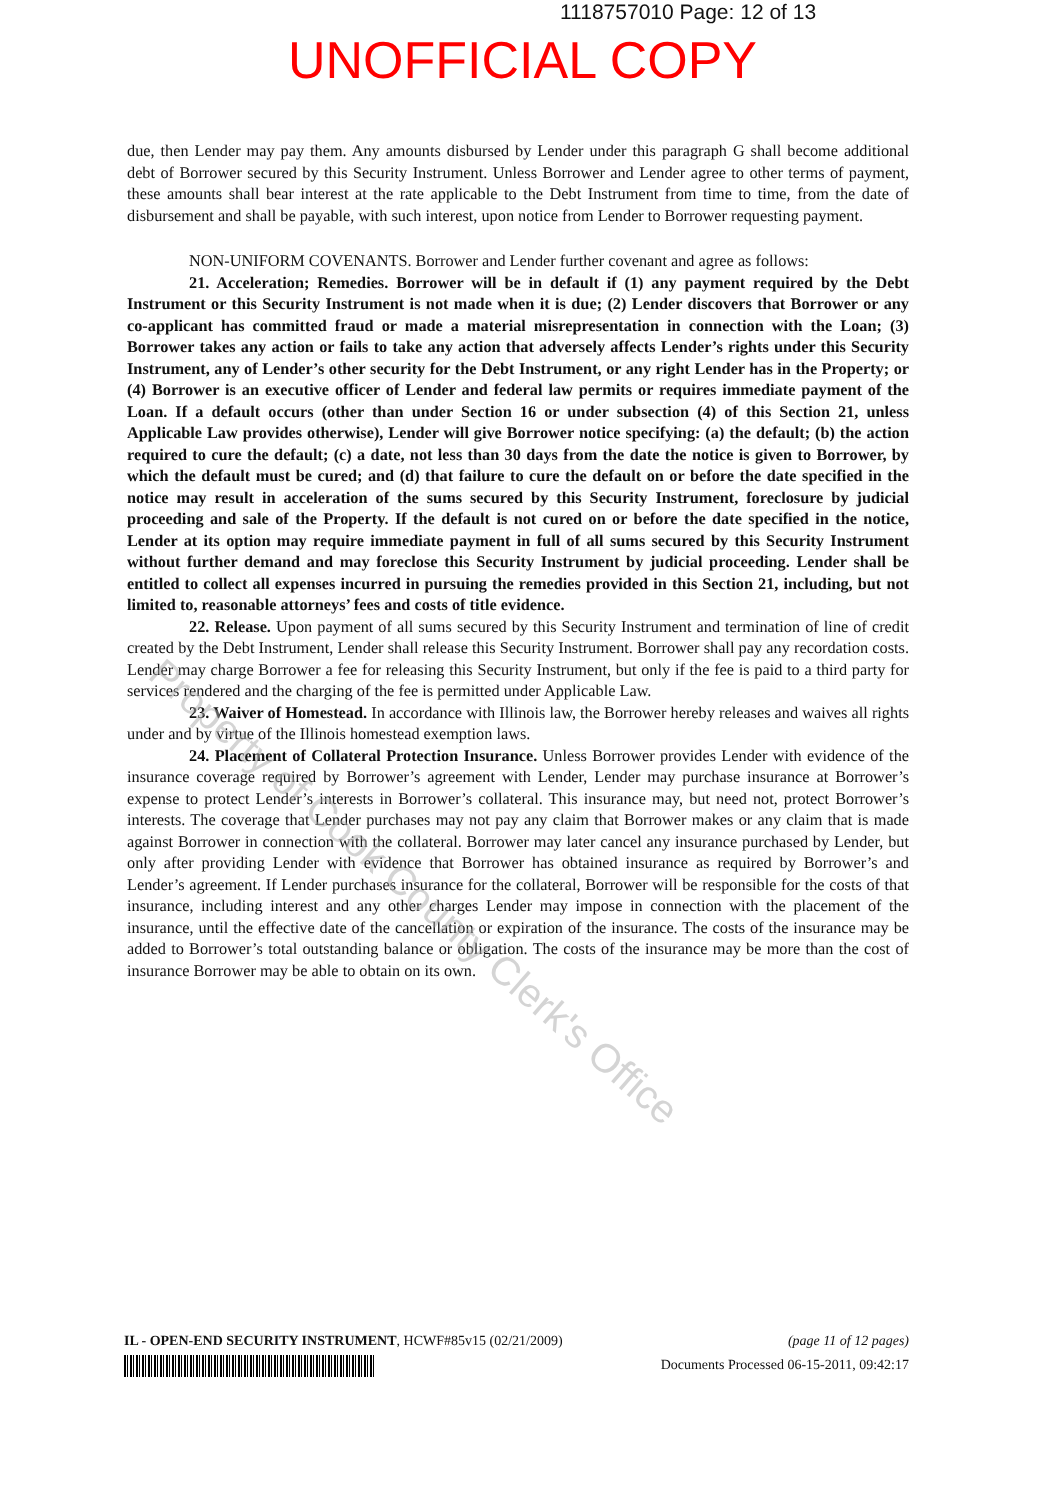1118757010 Page: 12 of 13
UNOFFICIAL COPY
due, then Lender may pay them. Any amounts disbursed by Lender under this paragraph G shall become additional debt of Borrower secured by this Security Instrument. Unless Borrower and Lender agree to other terms of payment, these amounts shall bear interest at the rate applicable to the Debt Instrument from time to time, from the date of disbursement and shall be payable, with such interest, upon notice from Lender to Borrower requesting payment.
NON-UNIFORM COVENANTS. Borrower and Lender further covenant and agree as follows:
21. Acceleration; Remedies. Borrower will be in default if (1) any payment required by the Debt Instrument or this Security Instrument is not made when it is due; (2) Lender discovers that Borrower or any co-applicant has committed fraud or made a material misrepresentation in connection with the Loan; (3) Borrower takes any action or fails to take any action that adversely affects Lender’s rights under this Security Instrument, any of Lender’s other security for the Debt Instrument, or any right Lender has in the Property; or (4) Borrower is an executive officer of Lender and federal law permits or requires immediate payment of the Loan. If a default occurs (other than under Section 16 or under subsection (4) of this Section 21, unless Applicable Law provides otherwise), Lender will give Borrower notice specifying: (a) the default; (b) the action required to cure the default; (c) a date, not less than 30 days from the date the notice is given to Borrower, by which the default must be cured; and (d) that failure to cure the default on or before the date specified in the notice may result in acceleration of the sums secured by this Security Instrument, foreclosure by judicial proceeding and sale of the Property. If the default is not cured on or before the date specified in the notice, Lender at its option may require immediate payment in full of all sums secured by this Security Instrument without further demand and may foreclose this Security Instrument by judicial proceeding. Lender shall be entitled to collect all expenses incurred in pursuing the remedies provided in this Section 21, including, but not limited to, reasonable attorneys’ fees and costs of title evidence.
22. Release. Upon payment of all sums secured by this Security Instrument and termination of line of credit created by the Debt Instrument, Lender shall release this Security Instrument. Borrower shall pay any recordation costs. Lender may charge Borrower a fee for releasing this Security Instrument, but only if the fee is paid to a third party for services rendered and the charging of the fee is permitted under Applicable Law.
23. Waiver of Homestead. In accordance with Illinois law, the Borrower hereby releases and waives all rights under and by virtue of the Illinois homestead exemption laws.
24. Placement of Collateral Protection Insurance. Unless Borrower provides Lender with evidence of the insurance coverage required by Borrower’s agreement with Lender, Lender may purchase insurance at Borrower’s expense to protect Lender’s interests in Borrower’s collateral. This insurance may, but need not, protect Borrower’s interests. The coverage that Lender purchases may not pay any claim that Borrower makes or any claim that is made against Borrower in connection with the collateral. Borrower may later cancel any insurance purchased by Lender, but only after providing Lender with evidence that Borrower has obtained insurance as required by Borrower’s and Lender’s agreement. If Lender purchases insurance for the collateral, Borrower will be responsible for the costs of that insurance, including interest and any other charges Lender may impose in connection with the placement of the insurance, until the effective date of the cancellation or expiration of the insurance. The costs of the insurance may be added to Borrower’s total outstanding balance or obligation. The costs of the insurance may be more than the cost of insurance Borrower may be able to obtain on its own.
Property of Cook County Clerk's Office
IL - OPEN-END SECURITY INSTRUMENT, HCWF#85v15 (02/21/2009) (page 11 of 12 pages)
Documents Processed 06-15-2011, 09:42:17